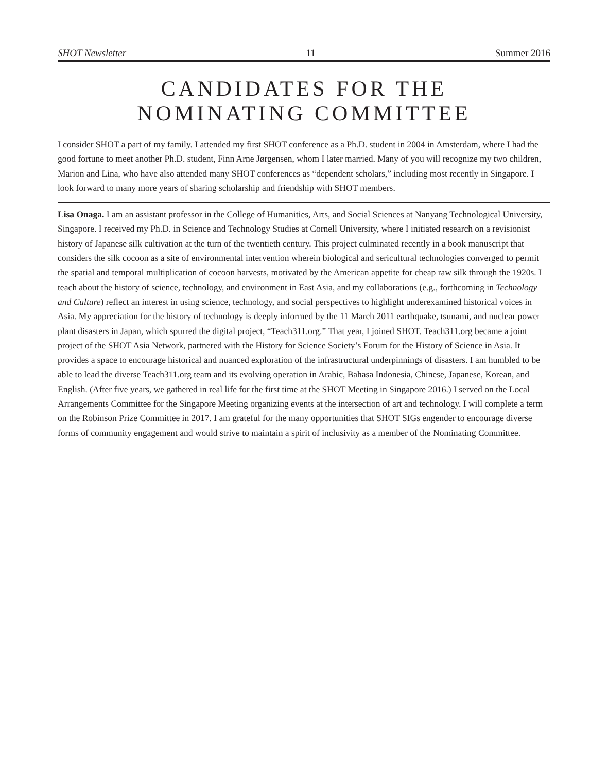SHOT Newsletter 11 Summer 2016
CANDIDATES FOR THE
NOMINATING COMMITTEE
I consider SHOT a part of my family. I attended my first SHOT conference as a Ph.D. student in 2004 in Amsterdam, where I had the good fortune to meet another Ph.D. student, Finn Arne Jørgensen, whom I later married. Many of you will recognize my two children, Marion and Lina, who have also attended many SHOT conferences as “dependent scholars,” including most recently in Singapore. I look forward to many more years of sharing scholarship and friendship with SHOT members.
Lisa Onaga. I am an assistant professor in the College of Humanities, Arts, and Social Sciences at Nanyang Technological University, Singapore. I received my Ph.D. in Science and Technology Studies at Cornell University, where I initiated research on a revisionist history of Japanese silk cultivation at the turn of the twentieth century. This project culminated recently in a book manuscript that considers the silk cocoon as a site of environmental intervention wherein biological and sericultural technologies converged to permit the spatial and temporal multiplication of cocoon harvests, motivated by the American appetite for cheap raw silk through the 1920s. I teach about the history of science, technology, and environment in East Asia, and my collaborations (e.g., forthcoming in Technology and Culture) reflect an interest in using science, technology, and social perspectives to highlight underexamined historical voices in Asia. My appreciation for the history of technology is deeply informed by the 11 March 2011 earthquake, tsunami, and nuclear power plant disasters in Japan, which spurred the digital project, “Teach311.org.” That year, I joined SHOT. Teach311.org became a joint project of the SHOT Asia Network, partnered with the History for Science Society’s Forum for the History of Science in Asia. It provides a space to encourage historical and nuanced exploration of the infrastructural underpinnings of disasters. I am humbled to be able to lead the diverse Teach311.org team and its evolving operation in Arabic, Bahasa Indonesia, Chinese, Japanese, Korean, and English. (After five years, we gathered in real life for the first time at the SHOT Meeting in Singapore 2016.) I served on the Local Arrangements Committee for the Singapore Meeting organizing events at the intersection of art and technology. I will complete a term on the Robinson Prize Committee in 2017. I am grateful for the many opportunities that SHOT SIGs engender to encourage diverse forms of community engagement and would strive to maintain a spirit of inclusivity as a member of the Nominating Committee.